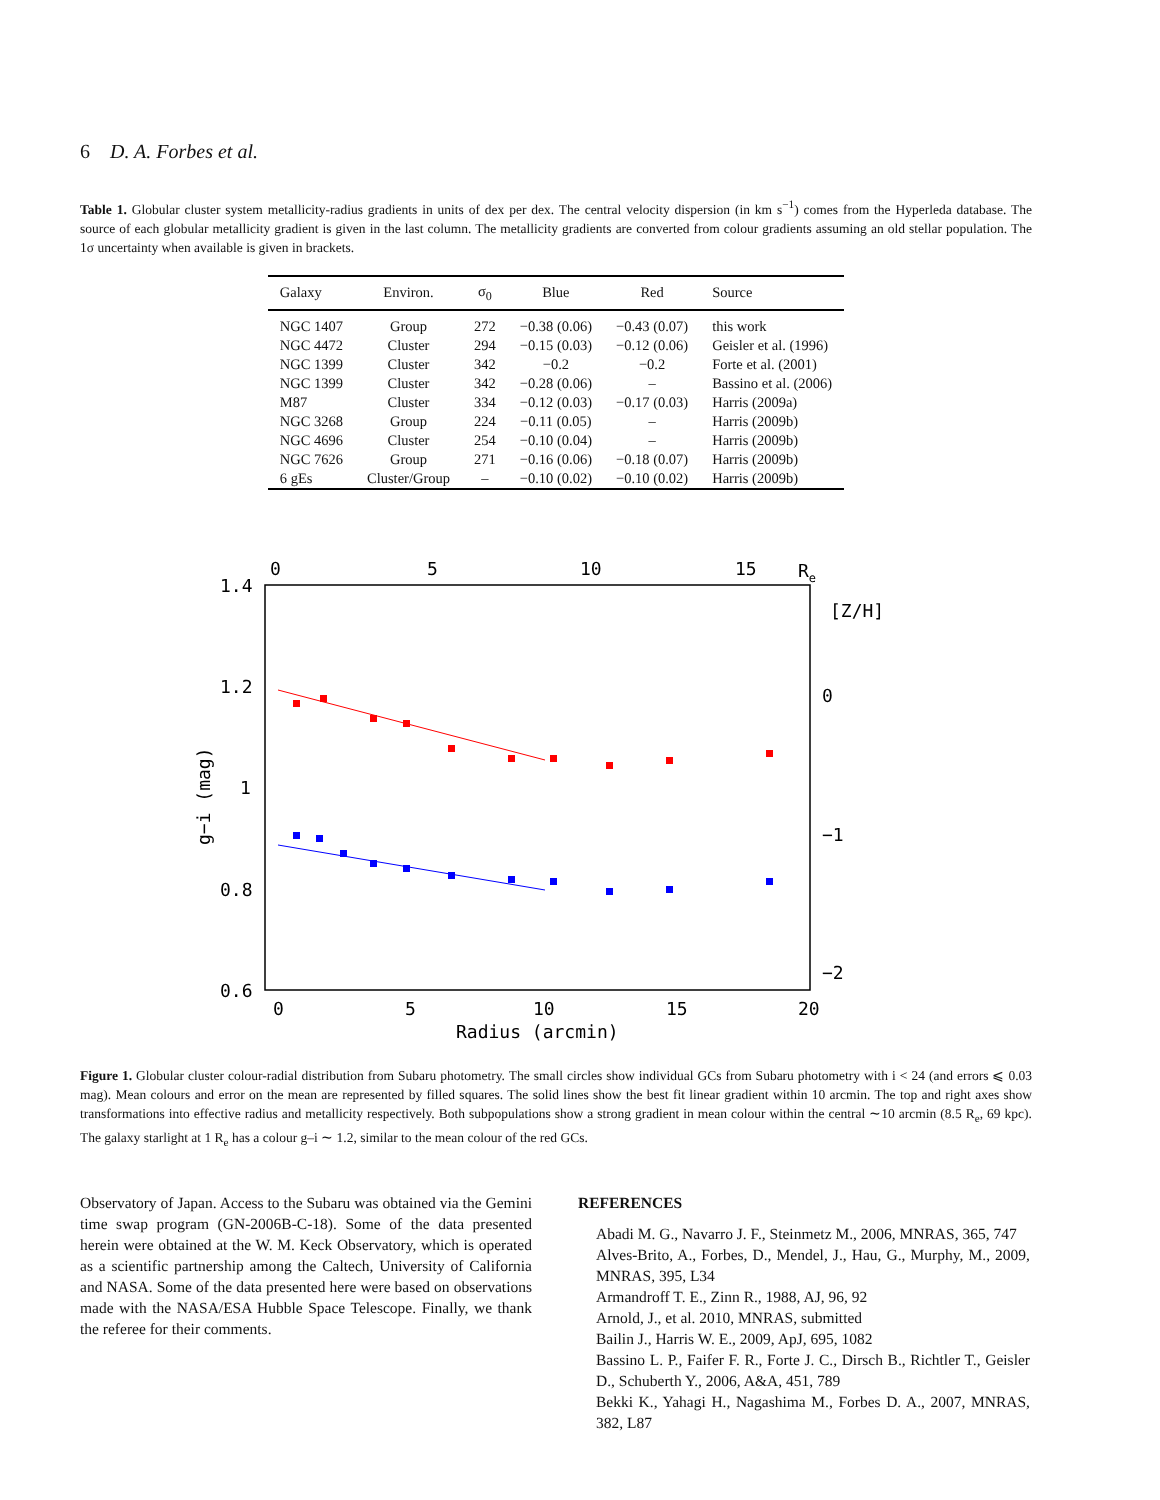6 D. A. Forbes et al.
Table 1. Globular cluster system metallicity-radius gradients in units of dex per dex. The central velocity dispersion (in km s<sup>−1</sup>) comes from the Hyperleda database. The source of each globular metallicity gradient is given in the last column. The metallicity gradients are converted from colour gradients assuming an old stellar population. The 1σ uncertainty when available is given in brackets.
| Galaxy | Environ. | σ<sub>0</sub> | Blue | Red | Source |
| --- | --- | --- | --- | --- | --- |
| NGC 1407 | Group | 272 | −0.38 (0.06) | −0.43 (0.07) | this work |
| NGC 4472 | Cluster | 294 | −0.15 (0.03) | −0.12 (0.06) | Geisler et al. (1996) |
| NGC 1399 | Cluster | 342 | −0.2 | −0.2 | Forte et al. (2001) |
| NGC 1399 | Cluster | 342 | −0.28 (0.06) | – | Bassino et al. (2006) |
| M87 | Cluster | 334 | −0.12 (0.03) | −0.17 (0.03) | Harris (2009a) |
| NGC 3268 | Group | 224 | −0.11 (0.05) | – | Harris (2009b) |
| NGC 4696 | Cluster | 254 | −0.10 (0.04) | – | Harris (2009b) |
| NGC 7626 | Group | 271 | −0.16 (0.06) | −0.18 (0.07) | Harris (2009b) |
| 6 gEs | Cluster/Group | – | −0.10 (0.02) | −0.10 (0.02) | Harris (2009b) |
0
5
10
15
Re
1.4
1.2
1
0.8
0.6
[Z/H]
0
−1
−2
0
5
10
15
20
Radius (arcmin)
g−i (mag)
Figure 1. Globular cluster colour-radial distribution from Subaru photometry. The small circles show individual GCs from Subaru photometry with i < 24 (and errors ⩽ 0.03 mag). Mean colours and error on the mean are represented by filled squares. The solid lines show the best fit linear gradient within 10 arcmin. The top and right axes show transformations into effective radius and metallicity respectively. Both subpopulations show a strong gradient in mean colour within the central ∼10 arcmin (8.5 R<sub>e</sub>, 69 kpc). The galaxy starlight at 1 R<sub>e</sub> has a colour g–i ∼ 1.2, similar to the mean colour of the red GCs.
Observatory of Japan. Access to the Subaru was obtained via the Gemini time swap program (GN-2006B-C-18). Some of the data presented herein were obtained at the W. M. Keck Observatory, which is operated as a scientific partnership among the Caltech, University of California and NASA. Some of the data presented here were based on observations made with the NASA/ESA Hubble Space Telescope. Finally, we thank the referee for their comments.
REFERENCES
Abadi M. G., Navarro J. F., Steinmetz M., 2006, MNRAS, 365, 747
Alves-Brito, A., Forbes, D., Mendel, J., Hau, G., Murphy, M., 2009, MNRAS, 395, L34
Armandroff T. E., Zinn R., 1988, AJ, 96, 92
Arnold, J., et al. 2010, MNRAS, submitted
Bailin J., Harris W. E., 2009, ApJ, 695, 1082
Bassino L. P., Faifer F. R., Forte J. C., Dirsch B., Richtler T., Geisler D., Schuberth Y., 2006, A&A, 451, 789
Bekki K., Yahagi H., Nagashima M., Forbes D. A., 2007, MNRAS, 382, L87